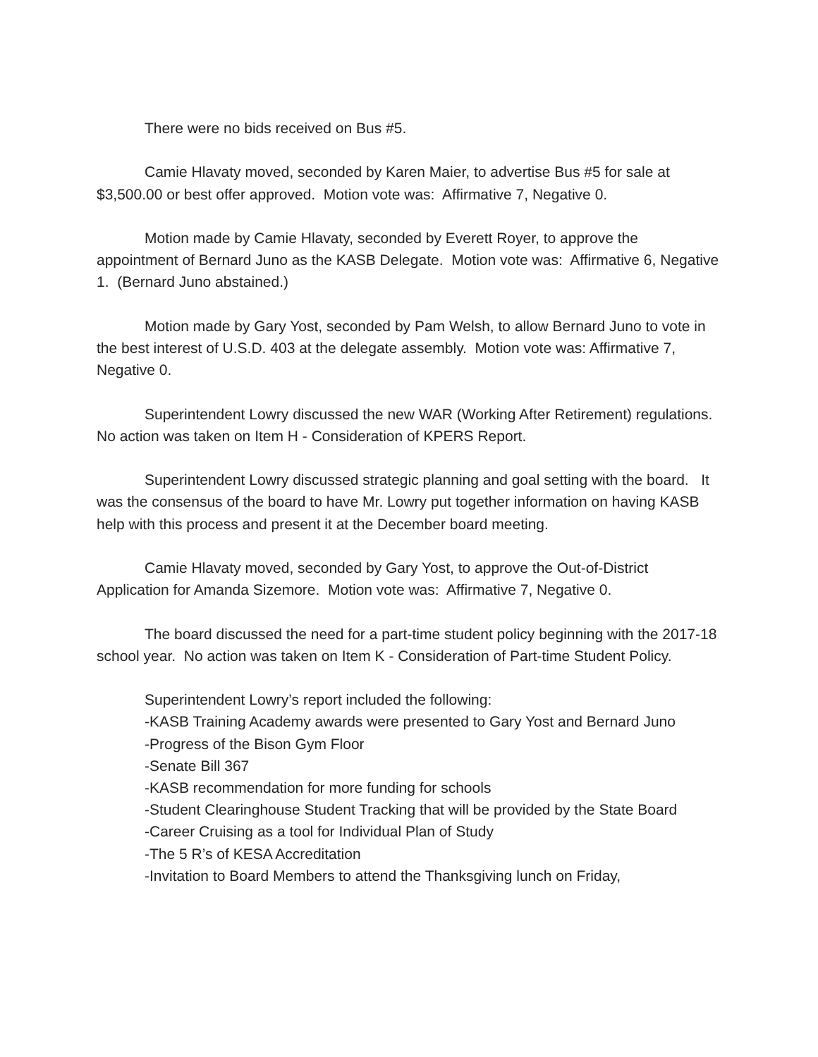There were no bids received on Bus #5.
Camie Hlavaty moved, seconded by Karen Maier, to advertise Bus #5 for sale at $3,500.00 or best offer approved. Motion vote was: Affirmative 7, Negative 0.
Motion made by Camie Hlavaty, seconded by Everett Royer, to approve the appointment of Bernard Juno as the KASB Delegate. Motion vote was: Affirmative 6, Negative 1. (Bernard Juno abstained.)
Motion made by Gary Yost, seconded by Pam Welsh, to allow Bernard Juno to vote in the best interest of U.S.D. 403 at the delegate assembly. Motion vote was: Affirmative 7, Negative 0.
Superintendent Lowry discussed the new WAR (Working After Retirement) regulations. No action was taken on Item H - Consideration of KPERS Report.
Superintendent Lowry discussed strategic planning and goal setting with the board. It was the consensus of the board to have Mr. Lowry put together information on having KASB help with this process and present it at the December board meeting.
Camie Hlavaty moved, seconded by Gary Yost, to approve the Out-of-District Application for Amanda Sizemore. Motion vote was: Affirmative 7, Negative 0.
The board discussed the need for a part-time student policy beginning with the 2017-18 school year. No action was taken on Item K - Consideration of Part-time Student Policy.
Superintendent Lowry’s report included the following:
-KASB Training Academy awards were presented to Gary Yost and Bernard Juno
-Progress of the Bison Gym Floor
-Senate Bill 367
-KASB recommendation for more funding for schools
-Student Clearinghouse Student Tracking that will be provided by the State Board
-Career Cruising as a tool for Individual Plan of Study
-The 5 R’s of KESA Accreditation
-Invitation to Board Members to attend the Thanksgiving lunch on Friday,